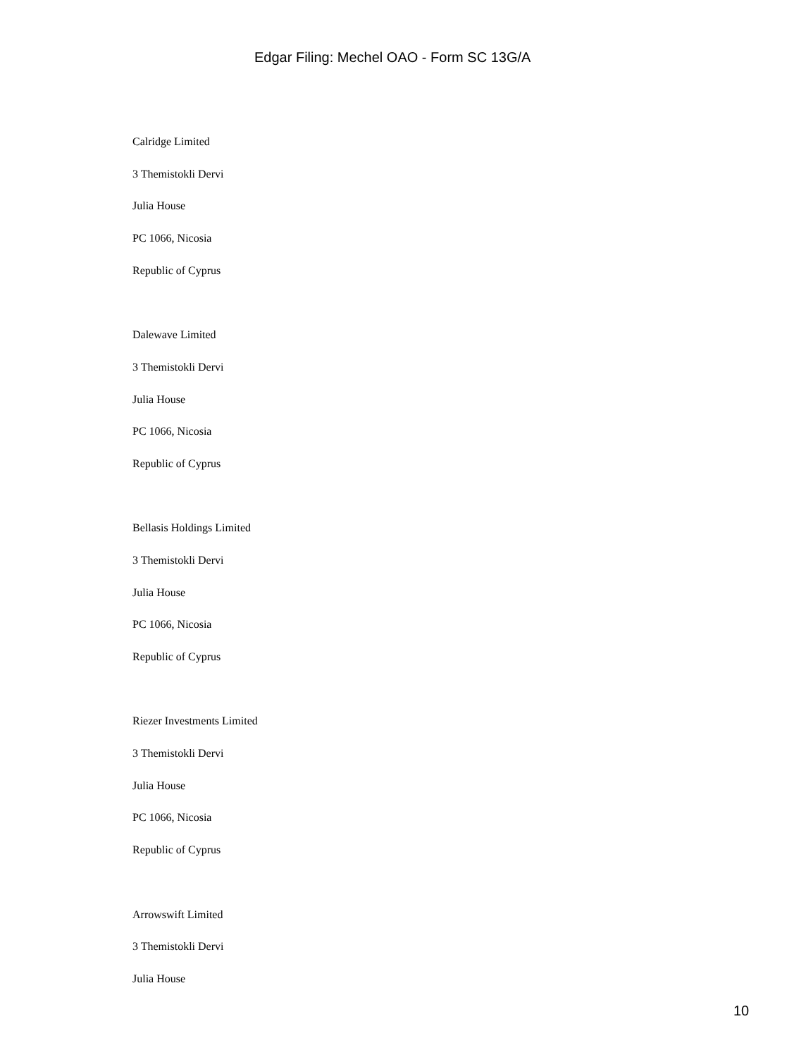Edgar Filing: Mechel OAO - Form SC 13G/A
Calridge Limited
3 Themistokli Dervi
Julia House
PC 1066, Nicosia
Republic of Cyprus
Dalewave Limited
3 Themistokli Dervi
Julia House
PC 1066, Nicosia
Republic of Cyprus
Bellasis Holdings Limited
3 Themistokli Dervi
Julia House
PC 1066, Nicosia
Republic of Cyprus
Riezer Investments Limited
3 Themistokli Dervi
Julia House
PC 1066, Nicosia
Republic of Cyprus
Arrowswift Limited
3 Themistokli Dervi
Julia House
10